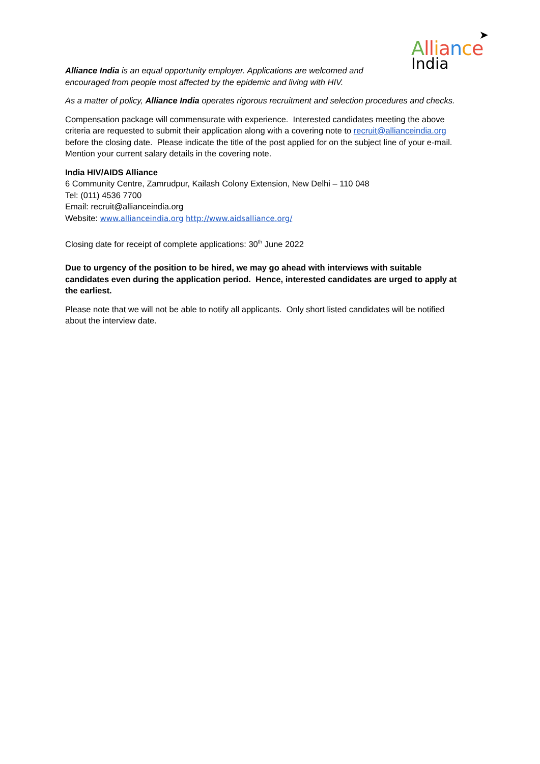➤
All iance
India
Alliance India is an equal opportunity employer. Applications are welcomed and encouraged from people most affected by the epidemic and living with HIV.
As a matter of policy, Alliance India operates rigorous recruitment and selection procedures and checks.
Compensation package will commensurate with experience. Interested candidates meeting the above criteria are requested to submit their application along with a covering note to recruit@allianceindia.org before the closing date. Please indicate the title of the post applied for on the subject line of your e-mail. Mention your current salary details in the covering note.
India HIV/AIDS Alliance
6 Community Centre, Zamrudpur, Kailash Colony Extension, New Delhi – 110 048
Tel: (011) 4536 7700
Email: recruit@allianceindia.org
Website: www.allianceindia.org http://www.aidsalliance.org/
Closing date for receipt of complete applications: 30<sup>th</sup> June 2022
Due to urgency of the position to be hired, we may go ahead with interviews with suitable candidates even during the application period. Hence, interested candidates are urged to apply at the earliest.
Please note that we will not be able to notify all applicants. Only short listed candidates will be notified about the interview date.